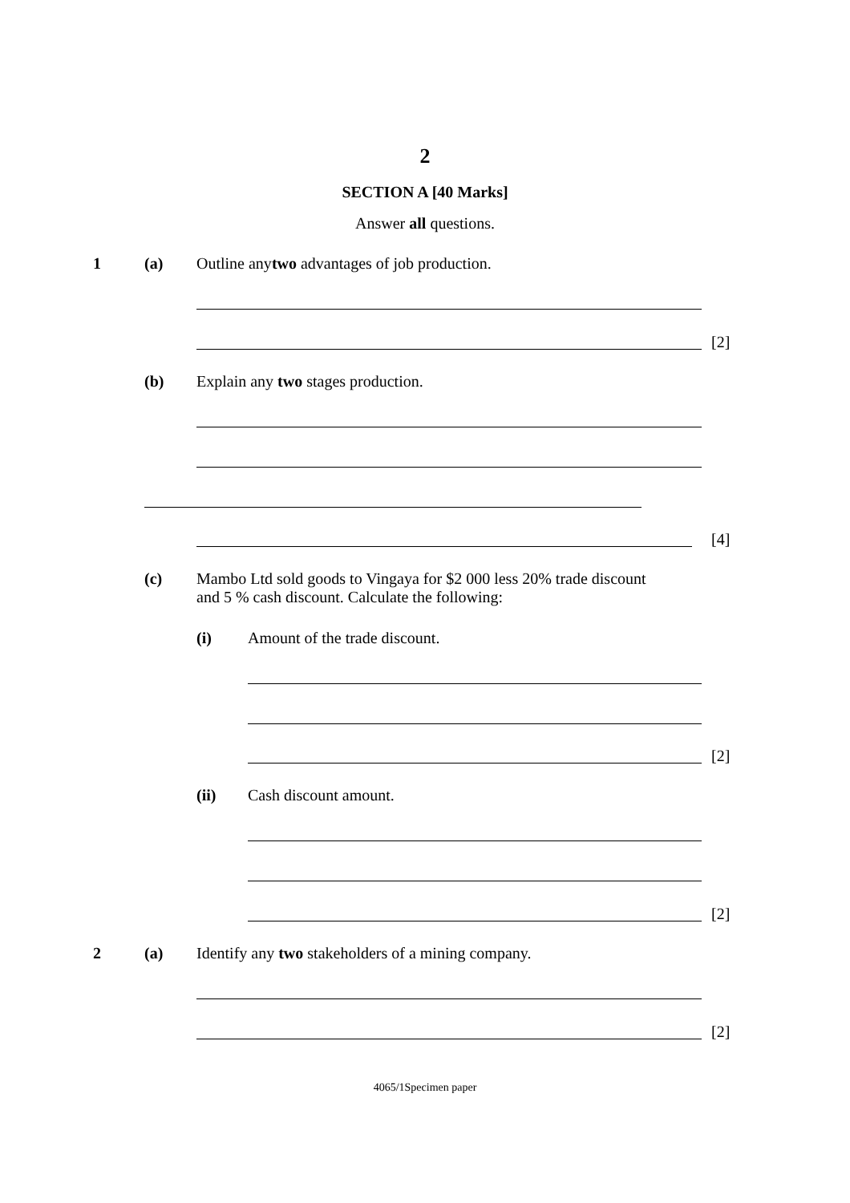2
SECTION A [40 Marks]
Answer all questions.
1 (a) Outline anytwo advantages of job production.
[2]
(b) Explain any two stages production.
[4]
(c) Mambo Ltd sold goods to Vingaya for $2 000 less 20% trade discount
and 5 % cash discount. Calculate the following:
(i) Amount of the trade discount.
[2]
(ii) Cash discount amount.
[2]
2 (a) Identify any two stakeholders of a mining company.
[2]
4065/1Specimen paper